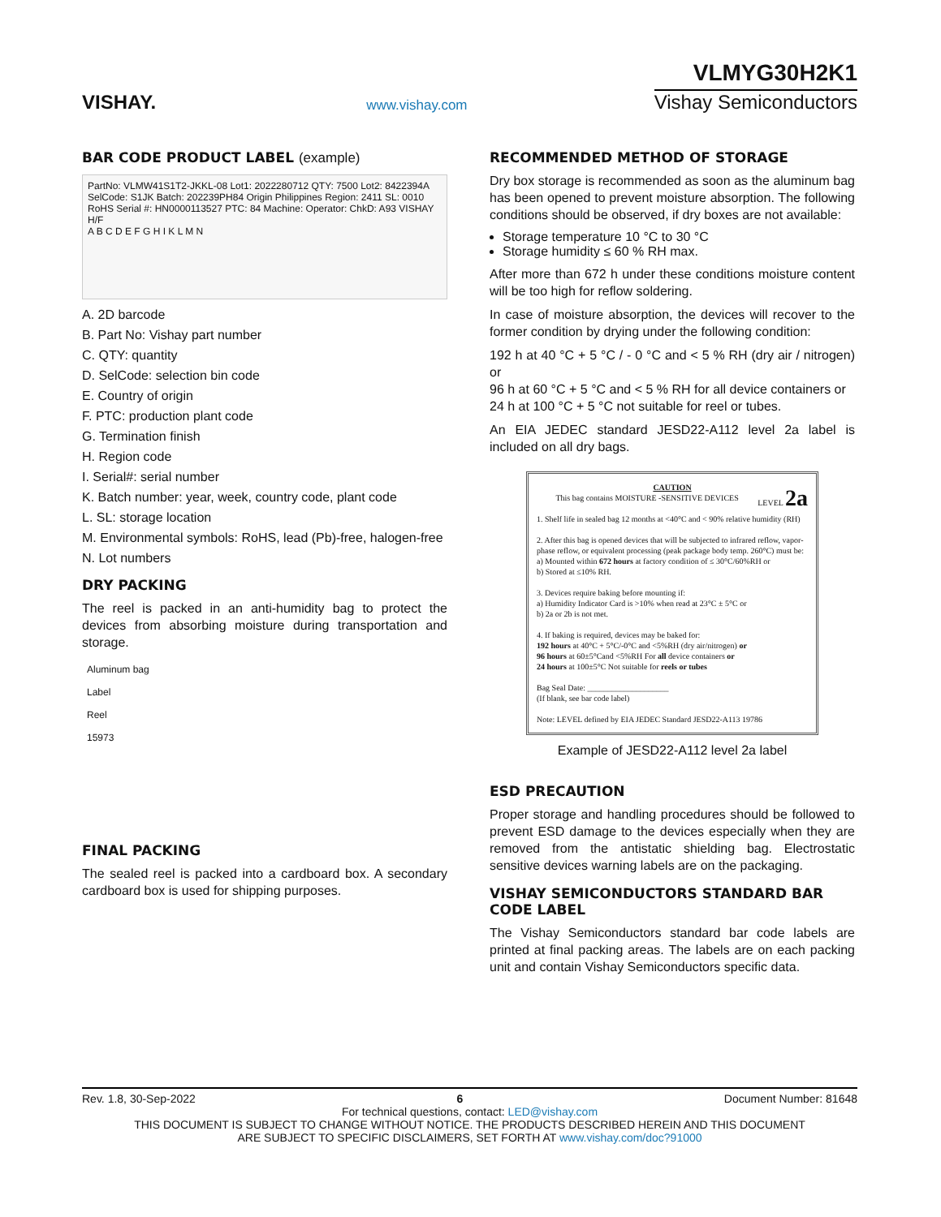VISHAY.
www.vishay.com
VLMYG30H2K1
Vishay Semiconductors
BAR CODE PRODUCT LABEL (example)
PartNo: VLMW41S1T2-JKKL-08 Lot1: 2022280712 QTY: 7500 Lot2: 8422394A SelCode: S1JK Batch: 202239PH84 Origin Philippines Region: 2411 SL: 0010 RoHS Serial #: HN0000113527 PTC: 84 Machine: Operator: ChkD: A93 VISHAY H/F
A B C D E F G H I K L M N
A. 2D barcode
B. Part No: Vishay part number
C. QTY: quantity
D. SelCode: selection bin code
E. Country of origin
F. PTC: production plant code
G. Termination finish
H. Region code
I. Serial#: serial number
K. Batch number: year, week, country code, plant code
L. SL: storage location
M. Environmental symbols: RoHS, lead (Pb)-free, halogen-free
N. Lot numbers
DRY PACKING
The reel is packed in an anti-humidity bag to protect the devices from absorbing moisture during transportation and storage.
Aluminum bag
Label
Reel
15973
FINAL PACKING
The sealed reel is packed into a cardboard box. A secondary cardboard box is used for shipping purposes.
RECOMMENDED METHOD OF STORAGE
Dry box storage is recommended as soon as the aluminum bag has been opened to prevent moisture absorption. The following conditions should be observed, if dry boxes are not available:
Storage temperature 10 °C to 30 °C
Storage humidity ≤ 60 % RH max.
After more than 672 h under these conditions moisture content will be too high for reflow soldering.
In case of moisture absorption, the devices will recover to the former condition by drying under the following condition:
192 h at 40 °C + 5 °C / - 0 °C and < 5 % RH (dry air / nitrogen) or
96 h at 60 °C + 5 °C and < 5 % RH for all device containers or
24 h at 100 °C + 5 °C not suitable for reel or tubes.
An EIA JEDEC standard JESD22-A112 level 2a label is included on all dry bags.
CAUTION
This bag contains MOISTURE -SENSITIVE DEVICES LEVEL 2a
1. Shelf life in sealed bag 12 months at <40°C and < 90% relative humidity (RH)
2. After this bag is opened devices that will be subjected to infrared reflow, vapor-phase reflow, or equivalent processing (peak package body temp. 260°C) must be:
a) Mounted within 672 hours at factory condition of ≤ 30°C/60%RH or
b) Stored at ≤10% RH.
3. Devices require baking before mounting if:
a) Humidity Indicator Card is >10% when read at 23°C ± 5°C or
b) 2a or 2b is not met.
4. If baking is required, devices may be baked for:
192 hours at 40°C + 5°C/-0°C and <5%RH (dry air/nitrogen) or
96 hours at 60±5°Cand <5%RH For all device containers or
24 hours at 100±5°C Not suitable for reels or tubes
Bag Seal Date: ____________________
(If blank, see bar code label)
Note: LEVEL defined by EIA JEDEC Standard JESD22-A113 19786
Example of JESD22-A112 level 2a label
ESD PRECAUTION
Proper storage and handling procedures should be followed to prevent ESD damage to the devices especially when they are removed from the antistatic shielding bag. Electrostatic sensitive devices warning labels are on the packaging.
VISHAY SEMICONDUCTORS STANDARD BAR CODE LABEL
The Vishay Semiconductors standard bar code labels are printed at final packing areas. The labels are on each packing unit and contain Vishay Semiconductors specific data.
Rev. 1.8, 30-Sep-2022 6 Document Number: 81648
For technical questions, contact: LED@vishay.com
THIS DOCUMENT IS SUBJECT TO CHANGE WITHOUT NOTICE. THE PRODUCTS DESCRIBED HEREIN AND THIS DOCUMENT
ARE SUBJECT TO SPECIFIC DISCLAIMERS, SET FORTH AT www.vishay.com/doc?91000